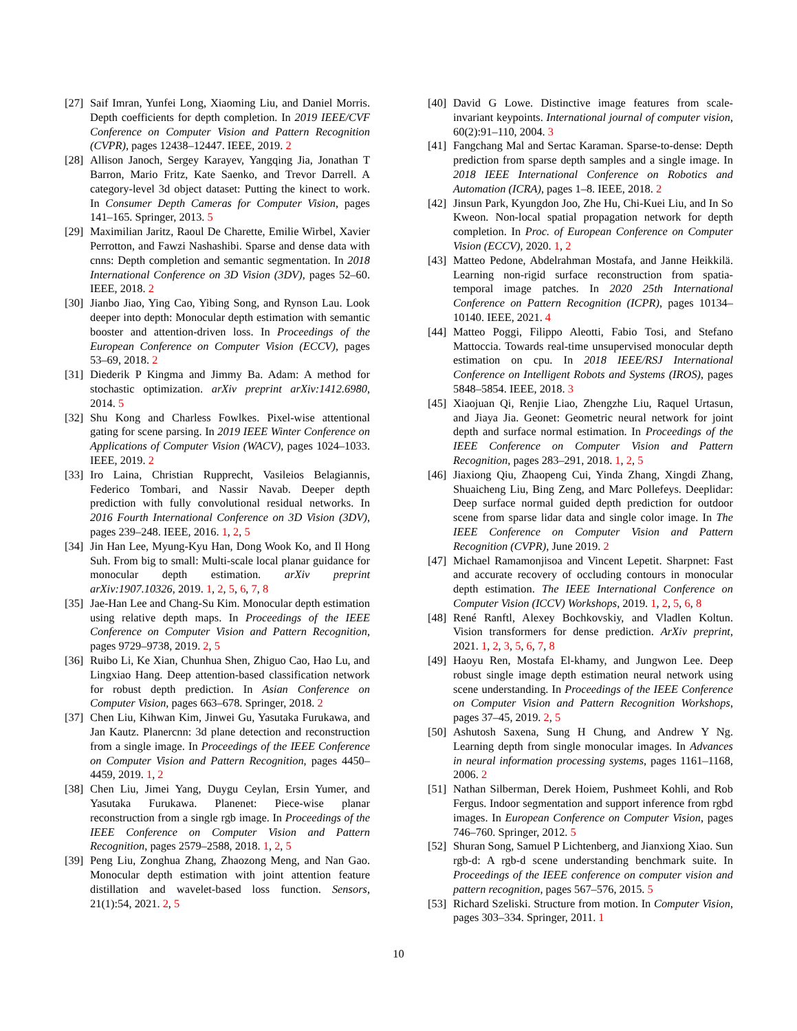[27] Saif Imran, Yunfei Long, Xiaoming Liu, and Daniel Morris. Depth coefficients for depth completion. In 2019 IEEE/CVF Conference on Computer Vision and Pattern Recognition (CVPR), pages 12438–12447. IEEE, 2019. 2
[28] Allison Janoch, Sergey Karayev, Yangqing Jia, Jonathan T Barron, Mario Fritz, Kate Saenko, and Trevor Darrell. A category-level 3d object dataset: Putting the kinect to work. In Consumer Depth Cameras for Computer Vision, pages 141–165. Springer, 2013. 5
[29] Maximilian Jaritz, Raoul De Charette, Emilie Wirbel, Xavier Perrotton, and Fawzi Nashashibi. Sparse and dense data with cnns: Depth completion and semantic segmentation. In 2018 International Conference on 3D Vision (3DV), pages 52–60. IEEE, 2018. 2
[30] Jianbo Jiao, Ying Cao, Yibing Song, and Rynson Lau. Look deeper into depth: Monocular depth estimation with semantic booster and attention-driven loss. In Proceedings of the European Conference on Computer Vision (ECCV), pages 53–69, 2018. 2
[31] Diederik P Kingma and Jimmy Ba. Adam: A method for stochastic optimization. arXiv preprint arXiv:1412.6980, 2014. 5
[32] Shu Kong and Charless Fowlkes. Pixel-wise attentional gating for scene parsing. In 2019 IEEE Winter Conference on Applications of Computer Vision (WACV), pages 1024–1033. IEEE, 2019. 2
[33] Iro Laina, Christian Rupprecht, Vasileios Belagiannis, Federico Tombari, and Nassir Navab. Deeper depth prediction with fully convolutional residual networks. In 2016 Fourth International Conference on 3D Vision (3DV), pages 239–248. IEEE, 2016. 1, 2, 5
[34] Jin Han Lee, Myung-Kyu Han, Dong Wook Ko, and Il Hong Suh. From big to small: Multi-scale local planar guidance for monocular depth estimation. arXiv preprint arXiv:1907.10326, 2019. 1, 2, 5, 6, 7, 8
[35] Jae-Han Lee and Chang-Su Kim. Monocular depth estimation using relative depth maps. In Proceedings of the IEEE Conference on Computer Vision and Pattern Recognition, pages 9729–9738, 2019. 2, 5
[36] Ruibo Li, Ke Xian, Chunhua Shen, Zhiguo Cao, Hao Lu, and Lingxiao Hang. Deep attention-based classification network for robust depth prediction. In Asian Conference on Computer Vision, pages 663–678. Springer, 2018. 2
[37] Chen Liu, Kihwan Kim, Jinwei Gu, Yasutaka Furukawa, and Jan Kautz. Planercnn: 3d plane detection and reconstruction from a single image. In Proceedings of the IEEE Conference on Computer Vision and Pattern Recognition, pages 4450–4459, 2019. 1, 2
[38] Chen Liu, Jimei Yang, Duygu Ceylan, Ersin Yumer, and Yasutaka Furukawa. Planenet: Piece-wise planar reconstruction from a single rgb image. In Proceedings of the IEEE Conference on Computer Vision and Pattern Recognition, pages 2579–2588, 2018. 1, 2, 5
[39] Peng Liu, Zonghua Zhang, Zhaozong Meng, and Nan Gao. Monocular depth estimation with joint attention feature distillation and wavelet-based loss function. Sensors, 21(1):54, 2021. 2, 5
[40] David G Lowe. Distinctive image features from scale-invariant keypoints. International journal of computer vision, 60(2):91–110, 2004. 3
[41] Fangchang Mal and Sertac Karaman. Sparse-to-dense: Depth prediction from sparse depth samples and a single image. In 2018 IEEE International Conference on Robotics and Automation (ICRA), pages 1–8. IEEE, 2018. 2
[42] Jinsun Park, Kyungdon Joo, Zhe Hu, Chi-Kuei Liu, and In So Kweon. Non-local spatial propagation network for depth completion. In Proc. of European Conference on Computer Vision (ECCV), 2020. 1, 2
[43] Matteo Pedone, Abdelrahman Mostafa, and Janne Heikkilä. Learning non-rigid surface reconstruction from spatia-temporal image patches. In 2020 25th International Conference on Pattern Recognition (ICPR), pages 10134–10140. IEEE, 2021. 4
[44] Matteo Poggi, Filippo Aleotti, Fabio Tosi, and Stefano Mattoccia. Towards real-time unsupervised monocular depth estimation on cpu. In 2018 IEEE/RSJ International Conference on Intelligent Robots and Systems (IROS), pages 5848–5854. IEEE, 2018. 3
[45] Xiaojuan Qi, Renjie Liao, Zhengzhe Liu, Raquel Urtasun, and Jiaya Jia. Geonet: Geometric neural network for joint depth and surface normal estimation. In Proceedings of the IEEE Conference on Computer Vision and Pattern Recognition, pages 283–291, 2018. 1, 2, 5
[46] Jiaxiong Qiu, Zhaopeng Cui, Yinda Zhang, Xingdi Zhang, Shuaicheng Liu, Bing Zeng, and Marc Pollefeys. Deeplidar: Deep surface normal guided depth prediction for outdoor scene from sparse lidar data and single color image. In The IEEE Conference on Computer Vision and Pattern Recognition (CVPR), June 2019. 2
[47] Michael Ramamonjisoa and Vincent Lepetit. Sharpnet: Fast and accurate recovery of occluding contours in monocular depth estimation. The IEEE International Conference on Computer Vision (ICCV) Workshops, 2019. 1, 2, 5, 6, 8
[48] René Ranftl, Alexey Bochkovskiy, and Vladlen Koltun. Vision transformers for dense prediction. ArXiv preprint, 2021. 1, 2, 3, 5, 6, 7, 8
[49] Haoyu Ren, Mostafa El-khamy, and Jungwon Lee. Deep robust single image depth estimation neural network using scene understanding. In Proceedings of the IEEE Conference on Computer Vision and Pattern Recognition Workshops, pages 37–45, 2019. 2, 5
[50] Ashutosh Saxena, Sung H Chung, and Andrew Y Ng. Learning depth from single monocular images. In Advances in neural information processing systems, pages 1161–1168, 2006. 2
[51] Nathan Silberman, Derek Hoiem, Pushmeet Kohli, and Rob Fergus. Indoor segmentation and support inference from rgbd images. In European Conference on Computer Vision, pages 746–760. Springer, 2012. 5
[52] Shuran Song, Samuel P Lichtenberg, and Jianxiong Xiao. Sun rgb-d: A rgb-d scene understanding benchmark suite. In Proceedings of the IEEE conference on computer vision and pattern recognition, pages 567–576, 2015. 5
[53] Richard Szeliski. Structure from motion. In Computer Vision, pages 303–334. Springer, 2011. 1
10